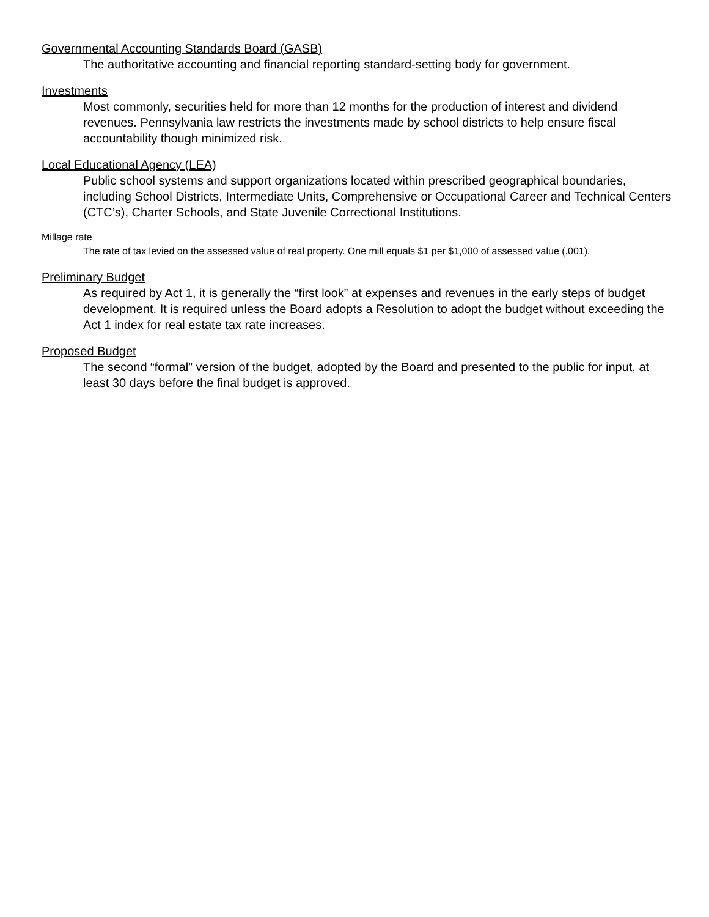Governmental Accounting Standards Board (GASB)
The authoritative accounting and financial reporting standard-setting body for government.
Investments
Most commonly, securities held for more than 12 months for the production of interest and dividend revenues. Pennsylvania law restricts the investments made by school districts to help ensure fiscal accountability though minimized risk.
Local Educational Agency (LEA)
Public school systems and support organizations located within prescribed geographical boundaries, including School Districts, Intermediate Units, Comprehensive or Occupational Career and Technical Centers (CTC’s), Charter Schools, and State Juvenile Correctional Institutions.
Millage rate
The rate of tax levied on the assessed value of real property. One mill equals $1 per $1,000 of assessed value (.001).
Preliminary Budget
As required by Act 1, it is generally the “first look” at expenses and revenues in the early steps of budget development. It is required unless the Board adopts a Resolution to adopt the budget without exceeding the Act 1 index for real estate tax rate increases.
Proposed Budget
The second “formal” version of the budget, adopted by the Board and presented to the public for input, at least 30 days before the final budget is approved.